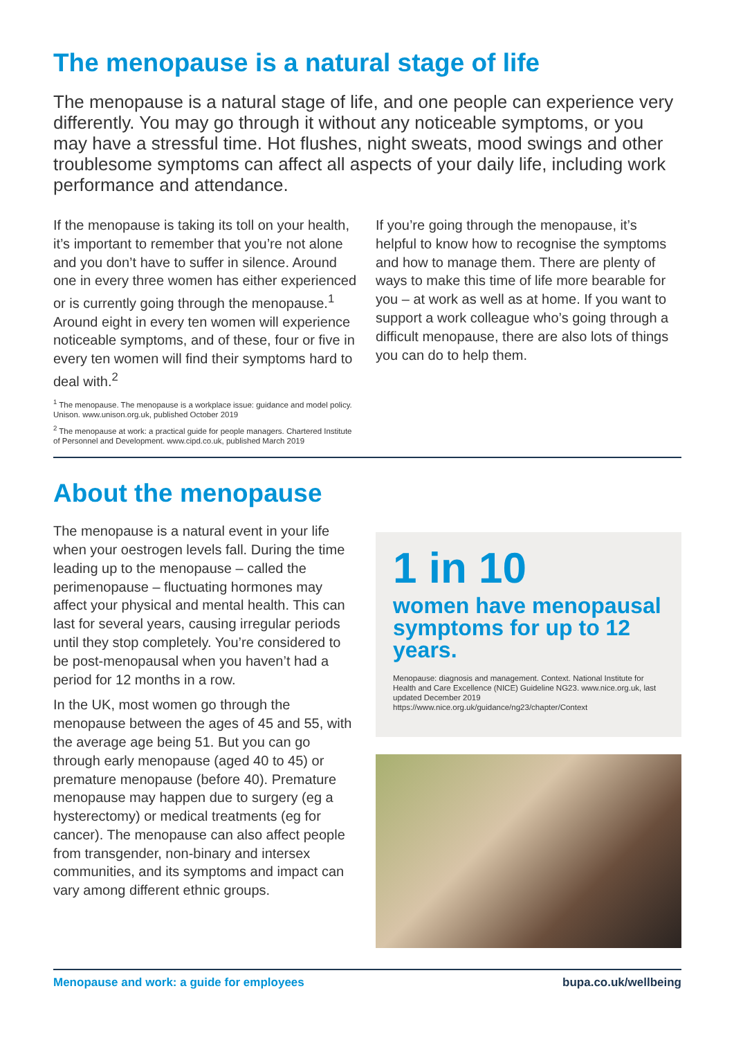The menopause is a natural stage of life
The menopause is a natural stage of life, and one people can experience very differently. You may go through it without any noticeable symptoms, or you may have a stressful time. Hot flushes, night sweats, mood swings and other troublesome symptoms can affect all aspects of your daily life, including work performance and attendance.
If the menopause is taking its toll on your health, it’s important to remember that you’re not alone and you don’t have to suffer in silence. Around one in every three women has either experienced or is currently going through the menopause.<sup>1</sup> Around eight in every ten women will experience noticeable symptoms, and of these, four or five in every ten women will find their symptoms hard to deal with.<sup>2</sup>
<sup>1</sup> The menopause. The menopause is a workplace issue: guidance and model policy. Unison. www.unison.org.uk, published October 2019
<sup>2</sup> The menopause at work: a practical guide for people managers. Chartered Institute of Personnel and Development. www.cipd.co.uk, published March 2019
If you’re going through the menopause, it’s helpful to know how to recognise the symptoms and how to manage them. There are plenty of ways to make this time of life more bearable for you – at work as well as at home. If you want to support a work colleague who’s going through a difficult menopause, there are also lots of things you can do to help them.
About the menopause
The menopause is a natural event in your life when your oestrogen levels fall. During the time leading up to the menopause – called the perimenopause – fluctuating hormones may affect your physical and mental health. This can last for several years, causing irregular periods until they stop completely. You’re considered to be post-menopausal when you haven’t had a period for 12 months in a row.
In the UK, most women go through the menopause between the ages of 45 and 55, with the average age being 51. But you can go through early menopause (aged 40 to 45) or premature menopause (before 40). Premature menopause may happen due to surgery (eg a hysterectomy) or medical treatments (eg for cancer). The menopause can also affect people from transgender, non-binary and intersex communities, and its symptoms and impact can vary among different ethnic groups.
1 in 10
women have menopausal symptoms for up to 12 years.
Menopause: diagnosis and management. Context. National Institute for Health and Care Excellence (NICE) Guideline NG23. www.nice.org.uk, last updated December 2019 https://www.nice.org.uk/guidance/ng23/chapter/Context
Menopause and work: a guide for employees bupa.co.uk/wellbeing